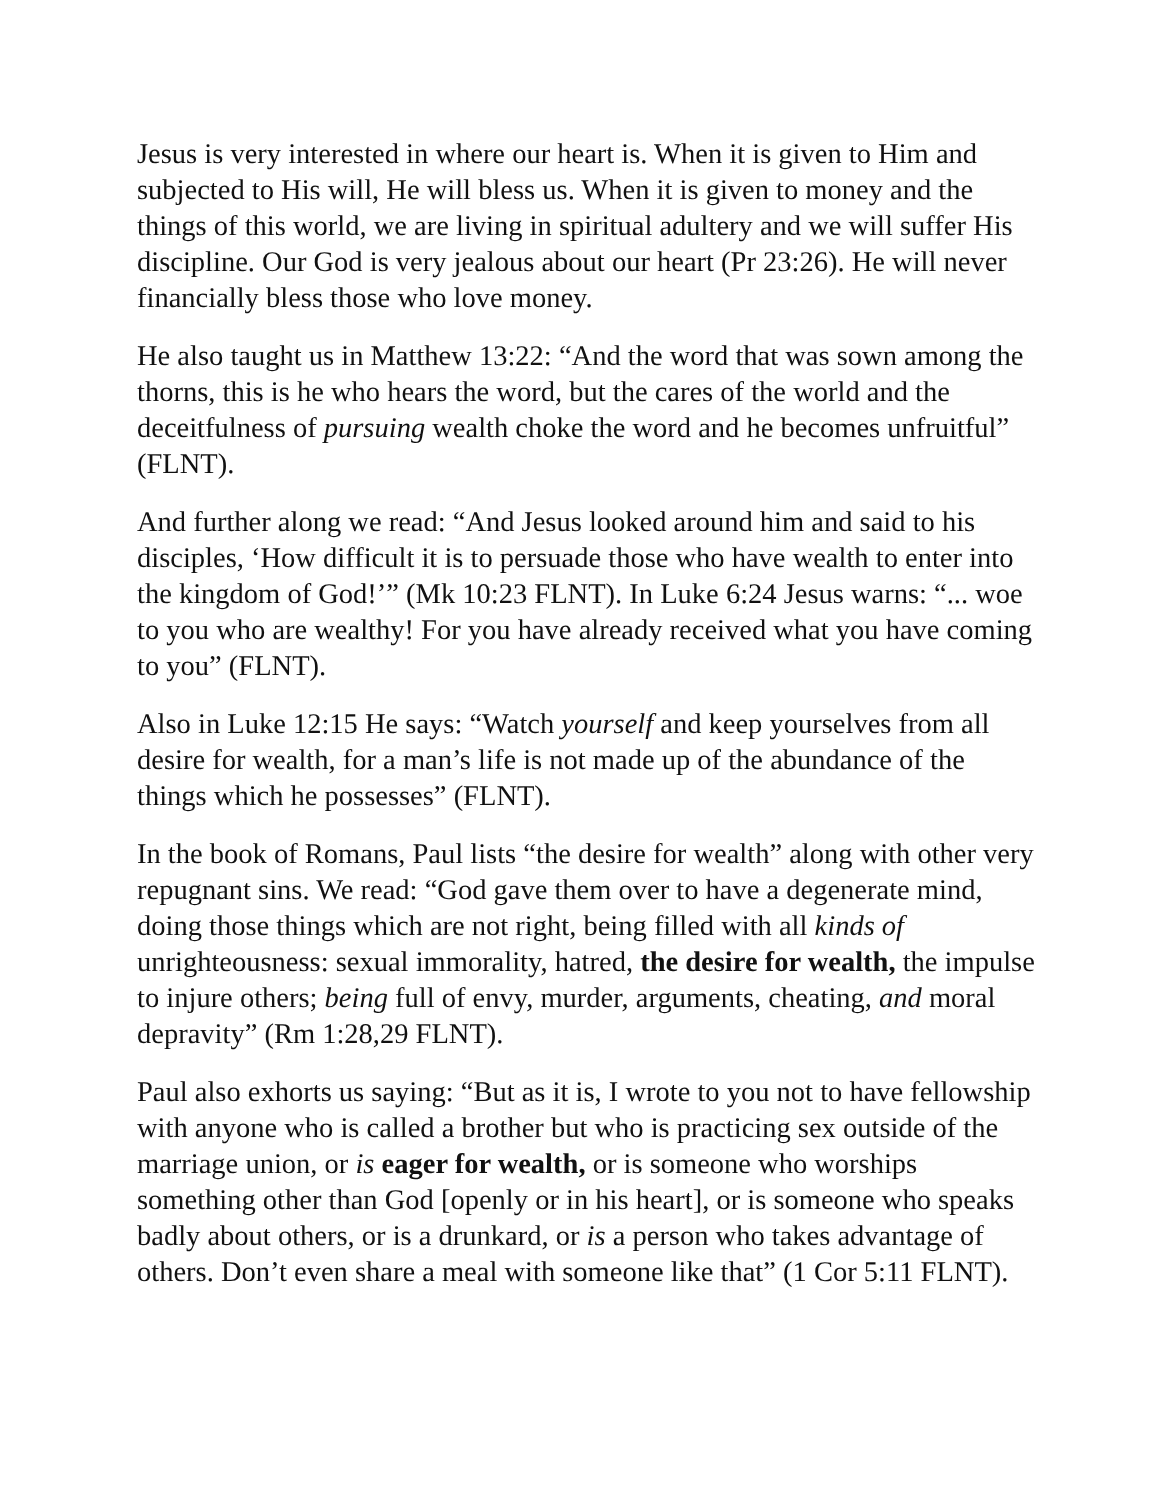Jesus is very interested in where our heart is. When it is given to Him and subjected to His will, He will bless us. When it is given to money and the things of this world, we are living in spiritual adultery and we will suffer His discipline. Our God is very jealous about our heart (Pr 23:26). He will never financially bless those who love money.
He also taught us in Matthew 13:22: “And the word that was sown among the thorns, this is he who hears the word, but the cares of the world and the deceitfulness of pursuing wealth choke the word and he becomes unfruitful” (FLNT).
And further along we read: “And Jesus looked around him and said to his disciples, ‘How difficult it is to persuade those who have wealth to enter into the kingdom of God!’” (Mk 10:23 FLNT). In Luke 6:24 Jesus warns: “... woe to you who are wealthy! For you have already received what you have coming to you” (FLNT).
Also in Luke 12:15 He says: “Watch yourself and keep yourselves from all desire for wealth, for a man’s life is not made up of the abundance of the things which he possesses” (FLNT).
In the book of Romans, Paul lists “the desire for wealth” along with other very repugnant sins. We read: “God gave them over to have a degenerate mind, doing those things which are not right, being filled with all kinds of unrighteousness: sexual immorality, hatred, the desire for wealth, the impulse to injure others; being full of envy, murder, arguments, cheating, and moral depravity” (Rm 1:28,29 FLNT).
Paul also exhorts us saying: “But as it is, I wrote to you not to have fellowship with anyone who is called a brother but who is practicing sex outside of the marriage union, or is eager for wealth, or is someone who worships something other than God [openly or in his heart], or is someone who speaks badly about others, or is a drunkard, or is a person who takes advantage of others. Don’t even share a meal with someone like that” (1 Cor 5:11 FLNT).